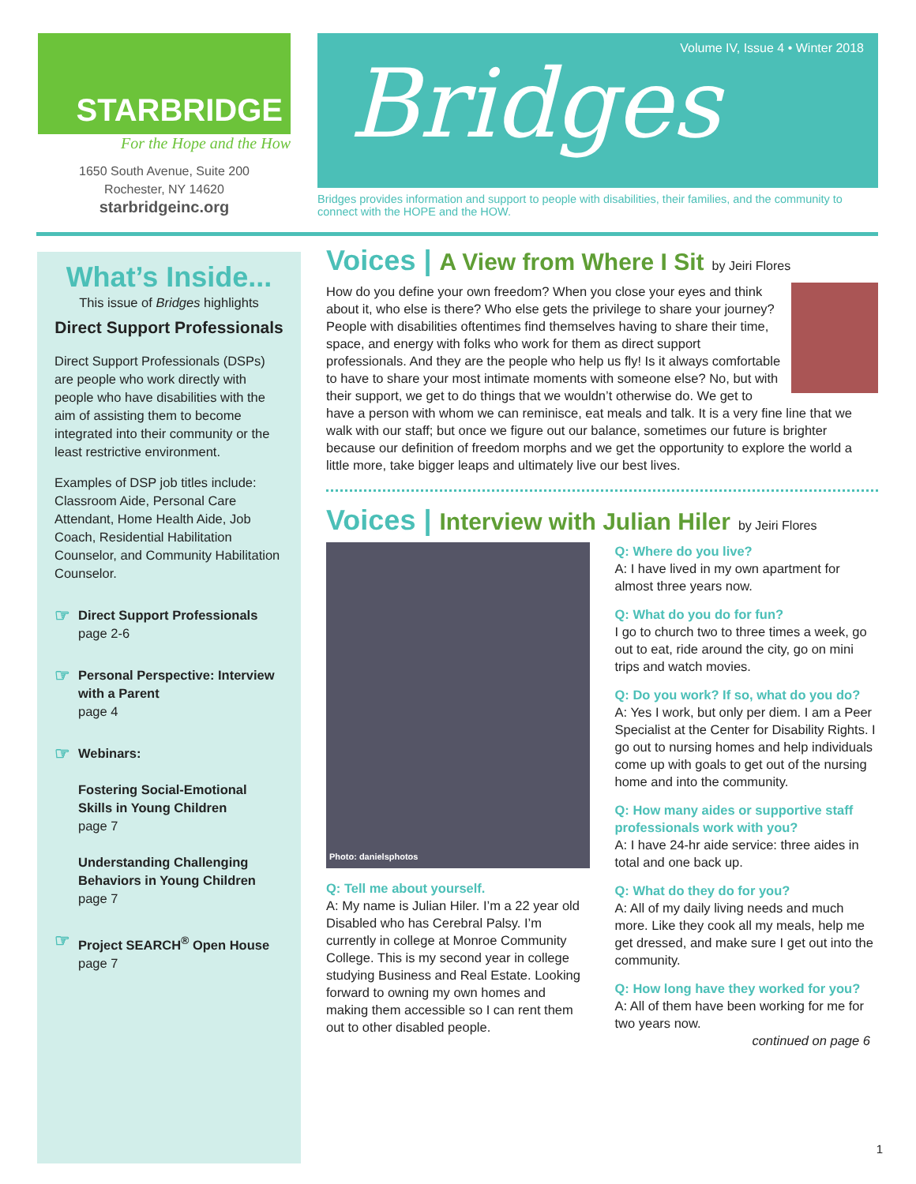STARBRIDGE
For the Hope and the How
1650 South Avenue, Suite 200
Rochester, NY 14620
starbridgeinc.org
Volume IV, Issue 4 • Winter 2018
Bridges
Bridges provides information and support to people with disabilities, their families, and the community to connect with the HOPE and the HOW.
What’s Inside...
This issue of Bridges highlights
Direct Support Professionals
Direct Support Professionals (DSPs) are people who work directly with people who have disabilities with the aim of assisting them to become integrated into their community or the least restrictive environment.
Examples of DSP job titles include: Classroom Aide, Personal Care Attendant, Home Health Aide, Job Coach, Residential Habilitation Counselor, and Community Habilitation Counselor.
☞
Direct Support Professionals
page 2-6
☞
Personal Perspective: Interview with a Parent
page 4
☞
Webinars:
Fostering Social-Emotional Skills in Young Children
page 7
Understanding Challenging Behaviors in Young Children
page 7
☞
Project SEARCH<sup>®</sup> Open House
page 7
Voices | A View from Where I Sit by Jeiri Flores
How do you define your own freedom? When you close your eyes and think about it, who else is there? Who else gets the privilege to share your journey? People with disabilities oftentimes find themselves having to share their time, space, and energy with folks who work for them as direct support professionals. And they are the people who help us fly! Is it always comfortable to have to share your most intimate moments with someone else? No, but with their support, we get to do things that we wouldn’t otherwise do. We get to have a person with whom we can reminisce, eat meals and talk. It is a very fine line that we walk with our staff; but once we figure out our balance, sometimes our future is brighter because our definition of freedom morphs and we get the opportunity to explore the world a little more, take bigger leaps and ultimately live our best lives.
Voices | Interview with Julian Hiler by Jeiri Flores
Photo: danielsphotos
Q: Tell me about yourself.
A: My name is Julian Hiler. I’m a 22 year old Disabled who has Cerebral Palsy. I’m currently in college at Monroe Community College. This is my second year in college studying Business and Real Estate. Looking forward to owning my own homes and making them accessible so I can rent them out to other disabled people.
Q: Where do you live?
A: I have lived in my own apartment for almost three years now.
Q: What do you do for fun?
I go to church two to three times a week, go out to eat, ride around the city, go on mini trips and watch movies.
Q: Do you work? If so, what do you do?
A: Yes I work, but only per diem. I am a Peer Specialist at the Center for Disability Rights. I go out to nursing homes and help individuals come up with goals to get out of the nursing home and into the community.
Q: How many aides or supportive staff professionals work with you?
A: I have 24-hr aide service: three aides in total and one back up.
Q: What do they do for you?
A: All of my daily living needs and much more. Like they cook all my meals, help me get dressed, and make sure I get out into the community.
Q: How long have they worked for you?
A: All of them have been working for me for two years now.
continued on page 6
1